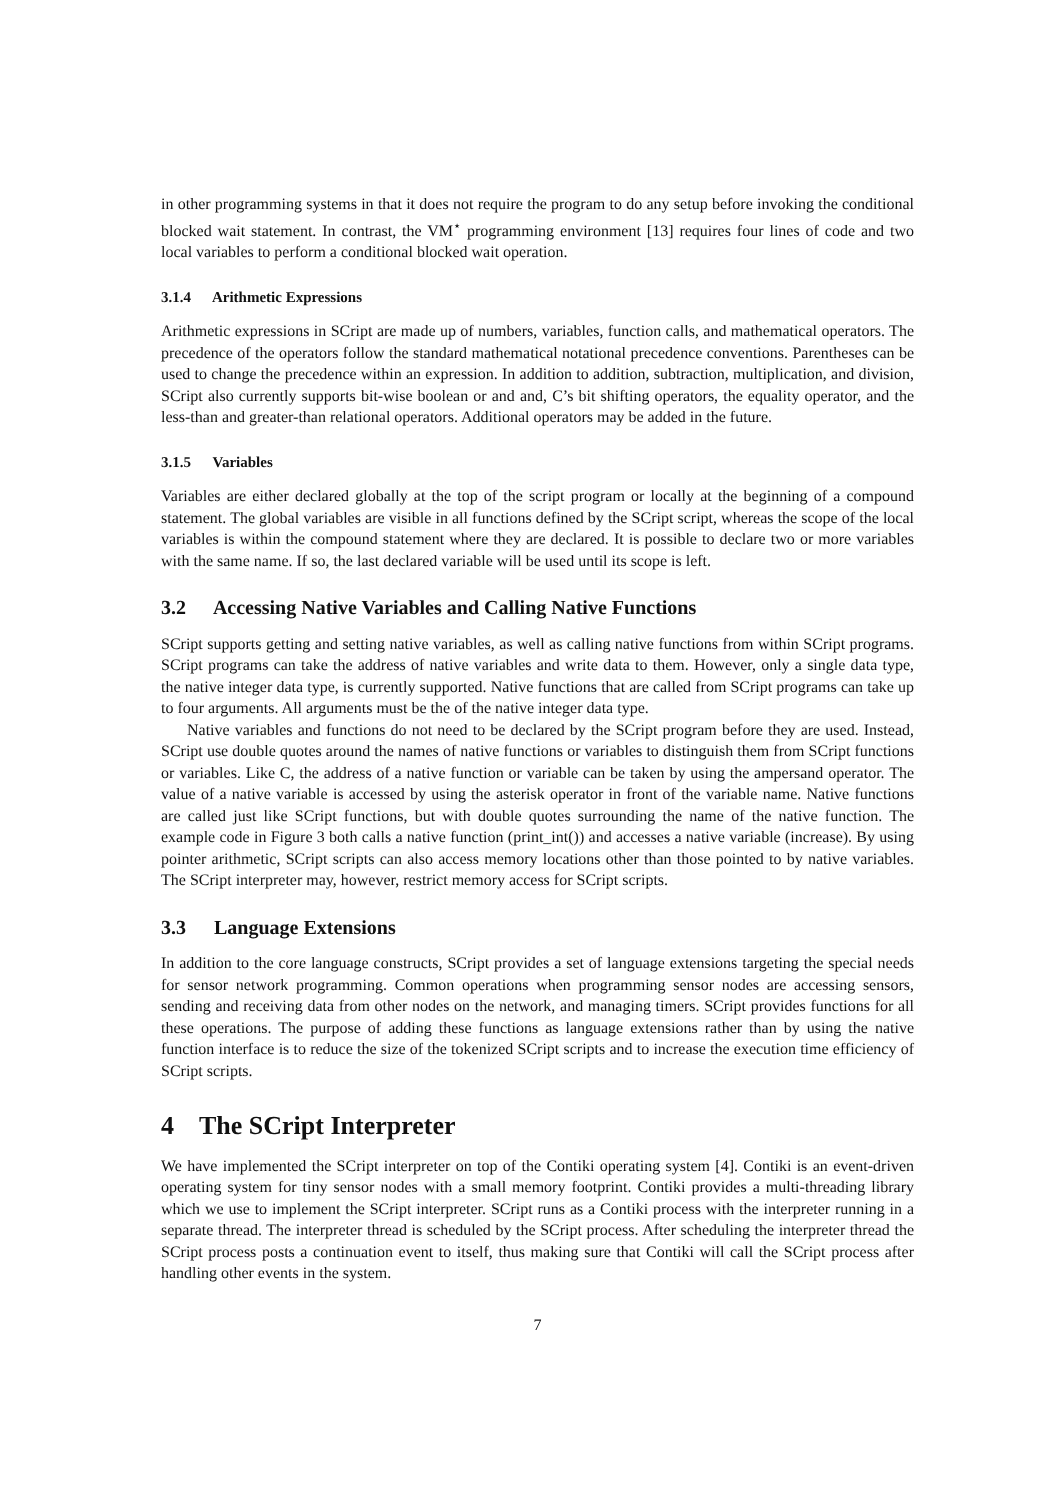in other programming systems in that it does not require the program to do any setup before invoking the conditional blocked wait statement. In contrast, the VM<sup>⋆</sup> programming environment [13] requires four lines of code and two local variables to perform a conditional blocked wait operation.
3.1.4 Arithmetic Expressions
Arithmetic expressions in SCript are made up of numbers, variables, function calls, and mathematical operators. The precedence of the operators follow the standard mathematical notational precedence conventions. Parentheses can be used to change the precedence within an expression. In addition to addition, subtraction, multiplication, and division, SCript also currently supports bit-wise boolean or and and, C’s bit shifting operators, the equality operator, and the less-than and greater-than relational operators. Additional operators may be added in the future.
3.1.5 Variables
Variables are either declared globally at the top of the script program or locally at the beginning of a compound statement. The global variables are visible in all functions defined by the SCript script, whereas the scope of the local variables is within the compound statement where they are declared. It is possible to declare two or more variables with the same name. If so, the last declared variable will be used until its scope is left.
3.2 Accessing Native Variables and Calling Native Functions
SCript supports getting and setting native variables, as well as calling native functions from within SCript programs. SCript programs can take the address of native variables and write data to them. However, only a single data type, the native integer data type, is currently supported. Native functions that are called from SCript programs can take up to four arguments. All arguments must be the of the native integer data type.
Native variables and functions do not need to be declared by the SCript program before they are used. Instead, SCript use double quotes around the names of native functions or variables to distinguish them from SCript functions or variables. Like C, the address of a native function or variable can be taken by using the ampersand operator. The value of a native variable is accessed by using the asterisk operator in front of the variable name. Native functions are called just like SCript functions, but with double quotes surrounding the name of the native function. The example code in Figure 3 both calls a native function (print_int()) and accesses a native variable (increase). By using pointer arithmetic, SCript scripts can also access memory locations other than those pointed to by native variables. The SCript interpreter may, however, restrict memory access for SCript scripts.
3.3 Language Extensions
In addition to the core language constructs, SCript provides a set of language extensions targeting the special needs for sensor network programming. Common operations when programming sensor nodes are accessing sensors, sending and receiving data from other nodes on the network, and managing timers. SCript provides functions for all these operations. The purpose of adding these functions as language extensions rather than by using the native function interface is to reduce the size of the tokenized SCript scripts and to increase the execution time efficiency of SCript scripts.
4 The SCript Interpreter
We have implemented the SCript interpreter on top of the Contiki operating system [4]. Contiki is an event-driven operating system for tiny sensor nodes with a small memory footprint. Contiki provides a multi-threading library which we use to implement the SCript interpreter. SCript runs as a Contiki process with the interpreter running in a separate thread. The interpreter thread is scheduled by the SCript process. After scheduling the interpreter thread the SCript process posts a continuation event to itself, thus making sure that Contiki will call the SCript process after handling other events in the system.
7